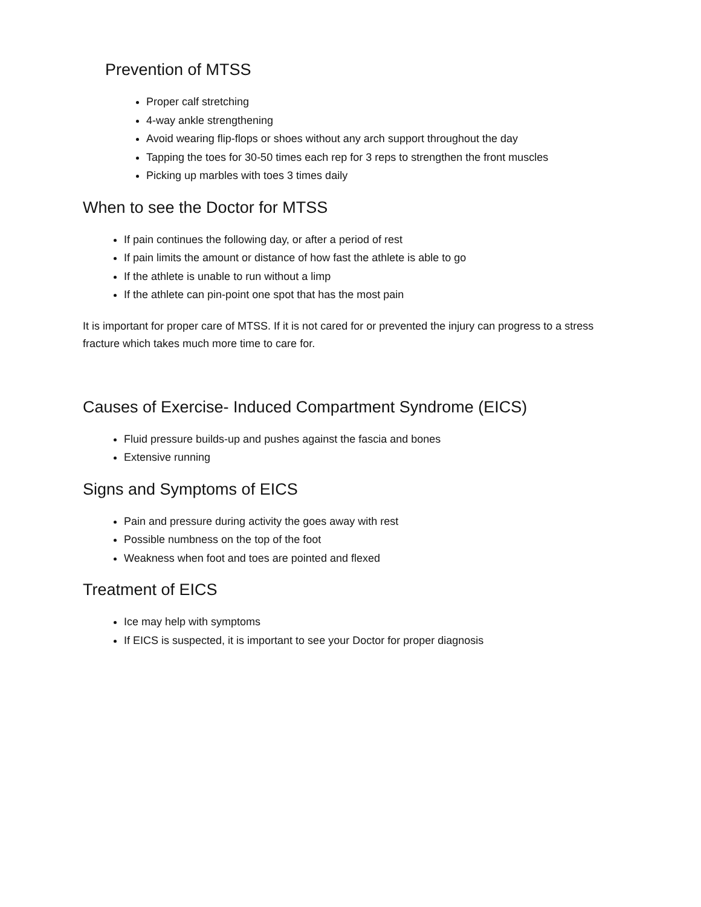Prevention of MTSS
Proper calf stretching
4-way ankle strengthening
Avoid wearing flip-flops or shoes without any arch support throughout the day
Tapping the toes for 30-50 times each rep for 3 reps to strengthen the front muscles
Picking up marbles with toes 3 times daily
When to see the Doctor for MTSS
If pain continues the following day, or after a period of rest
If pain limits the amount or distance of how fast the athlete is able to go
If the athlete is unable to run without a limp
If the athlete can pin-point one spot that has the most pain
It is important for proper care of MTSS. If it is not cared for or prevented the injury can progress to a stress fracture which takes much more time to care for.
Causes of Exercise- Induced Compartment Syndrome (EICS)
Fluid pressure builds-up and pushes against the fascia and bones
Extensive running
Signs and Symptoms of EICS
Pain and pressure during activity the goes away with rest
Possible numbness on the top of the foot
Weakness when foot and toes are pointed and flexed
Treatment of EICS
Ice may help with symptoms
If EICS is suspected, it is important to see your Doctor for proper diagnosis